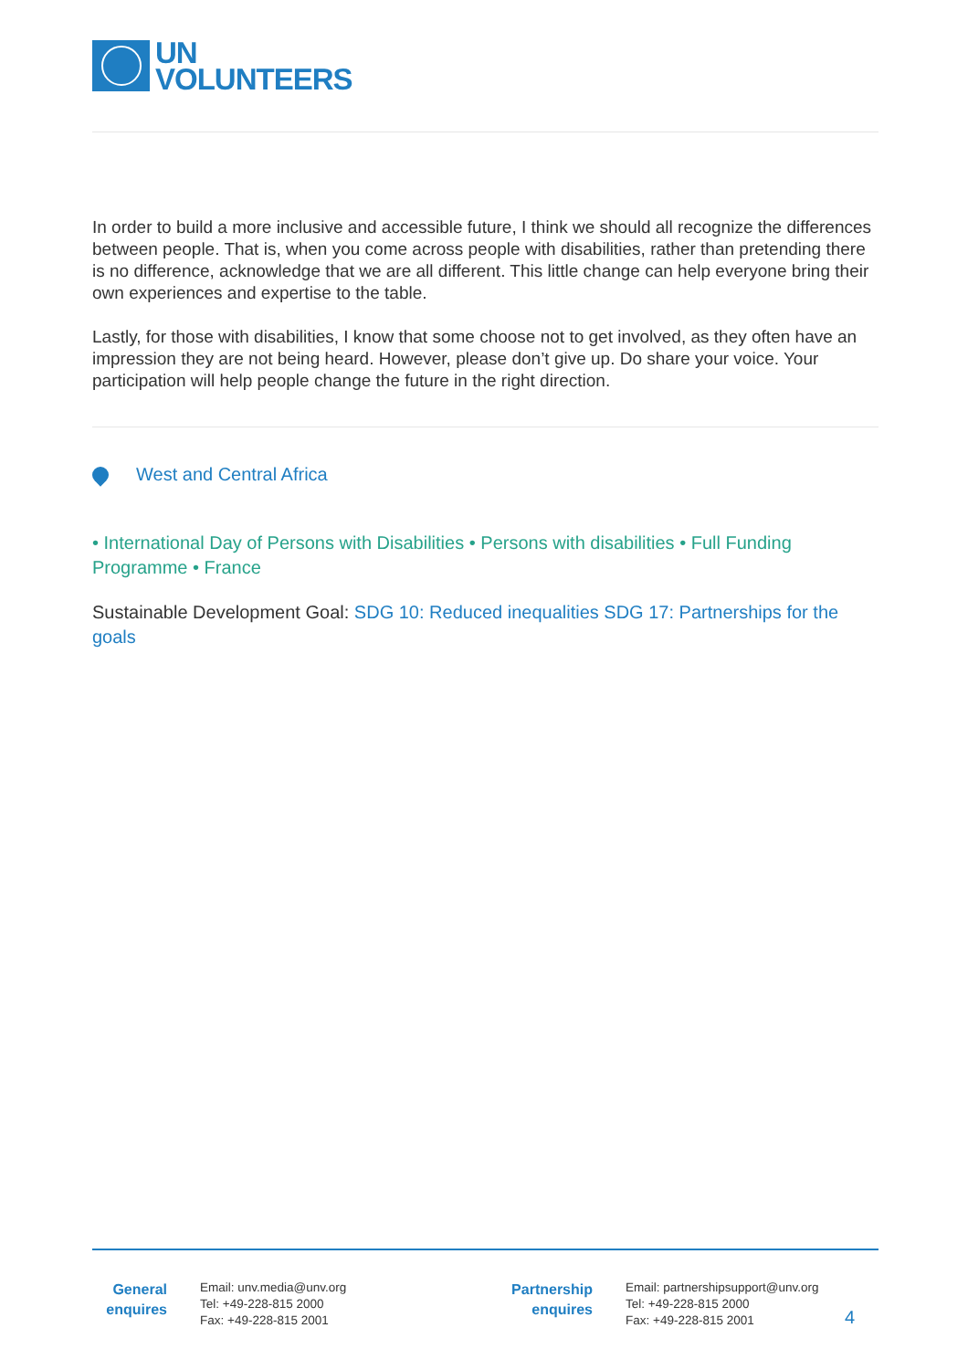UN
VOLUNTEERS
In order to build a more inclusive and accessible future, I think we should all recognize the differences between people. That is, when you come across people with disabilities, rather than pretending there is no difference, acknowledge that we are all different. This little change can help everyone bring their own experiences and expertise to the table.
Lastly, for those with disabilities, I know that some choose not to get involved, as they often have an impression they are not being heard. However, please don’t give up. Do share your voice. Your participation will help people change the future in the right direction.
West and Central Africa
• International Day of Persons with Disabilities • Persons with disabilities • Full Funding Programme • France
Sustainable Development Goal: SDG 10: Reduced inequalities SDG 17: Partnerships for the goals
General enquires
Email: unv.media@unv.org
Tel: +49-228-815 2000
Fax: +49-228-815 2001
Partnership enquires
Email: partnershipsupport@unv.org
Tel: +49-228-815 2000
Fax: +49-228-815 2001
4